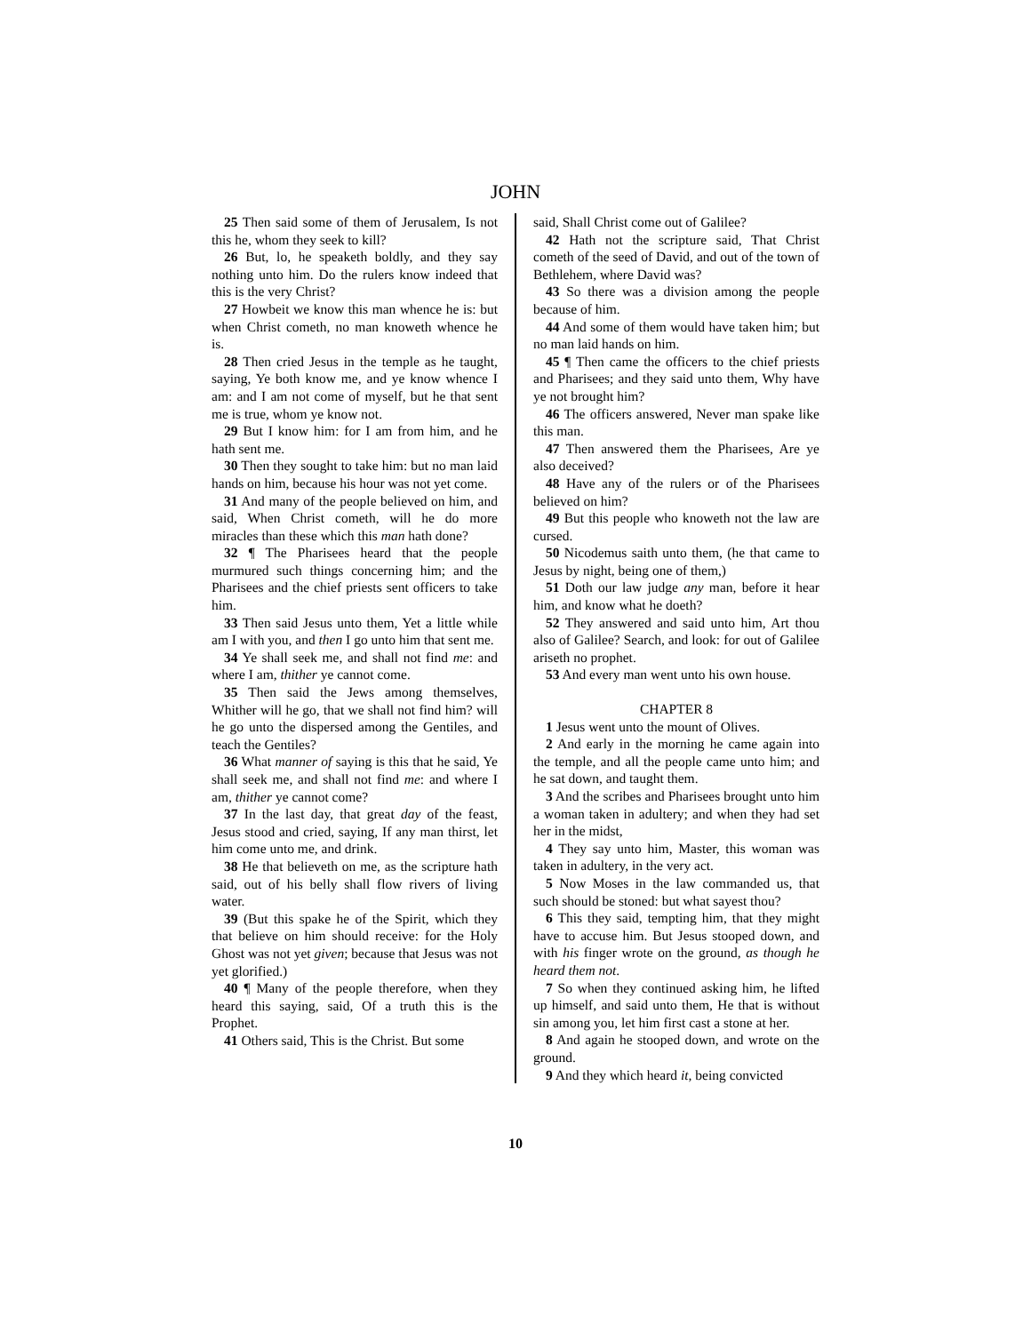JOHN
25 Then said some of them of Jerusalem, Is not this he, whom they seek to kill?
26 But, lo, he speaketh boldly, and they say nothing unto him. Do the rulers know indeed that this is the very Christ?
27 Howbeit we know this man whence he is: but when Christ cometh, no man knoweth whence he is.
28 Then cried Jesus in the temple as he taught, saying, Ye both know me, and ye know whence I am: and I am not come of myself, but he that sent me is true, whom ye know not.
29 But I know him: for I am from him, and he hath sent me.
30 Then they sought to take him: but no man laid hands on him, because his hour was not yet come.
31 And many of the people believed on him, and said, When Christ cometh, will he do more miracles than these which this man hath done?
32 ¶ The Pharisees heard that the people murmured such things concerning him; and the Pharisees and the chief priests sent officers to take him.
33 Then said Jesus unto them, Yet a little while am I with you, and then I go unto him that sent me.
34 Ye shall seek me, and shall not find me: and where I am, thither ye cannot come.
35 Then said the Jews among themselves, Whither will he go, that we shall not find him? will he go unto the dispersed among the Gentiles, and teach the Gentiles?
36 What manner of saying is this that he said, Ye shall seek me, and shall not find me: and where I am, thither ye cannot come?
37 In the last day, that great day of the feast, Jesus stood and cried, saying, If any man thirst, let him come unto me, and drink.
38 He that believeth on me, as the scripture hath said, out of his belly shall flow rivers of living water.
39 (But this spake he of the Spirit, which they that believe on him should receive: for the Holy Ghost was not yet given; because that Jesus was not yet glorified.)
40 ¶ Many of the people therefore, when they heard this saying, said, Of a truth this is the Prophet.
41 Others said, This is the Christ. But some
said, Shall Christ come out of Galilee?
42 Hath not the scripture said, That Christ cometh of the seed of David, and out of the town of Bethlehem, where David was?
43 So there was a division among the people because of him.
44 And some of them would have taken him; but no man laid hands on him.
45 ¶ Then came the officers to the chief priests and Pharisees; and they said unto them, Why have ye not brought him?
46 The officers answered, Never man spake like this man.
47 Then answered them the Pharisees, Are ye also deceived?
48 Have any of the rulers or of the Pharisees believed on him?
49 But this people who knoweth not the law are cursed.
50 Nicodemus saith unto them, (he that came to Jesus by night, being one of them,)
51 Doth our law judge any man, before it hear him, and know what he doeth?
52 They answered and said unto him, Art thou also of Galilee? Search, and look: for out of Galilee ariseth no prophet.
53 And every man went unto his own house.
CHAPTER 8
1 Jesus went unto the mount of Olives.
2 And early in the morning he came again into the temple, and all the people came unto him; and he sat down, and taught them.
3 And the scribes and Pharisees brought unto him a woman taken in adultery; and when they had set her in the midst,
4 They say unto him, Master, this woman was taken in adultery, in the very act.
5 Now Moses in the law commanded us, that such should be stoned: but what sayest thou?
6 This they said, tempting him, that they might have to accuse him. But Jesus stooped down, and with his finger wrote on the ground, as though he heard them not.
7 So when they continued asking him, he lifted up himself, and said unto them, He that is without sin among you, let him first cast a stone at her.
8 And again he stooped down, and wrote on the ground.
9 And they which heard it, being convicted
10